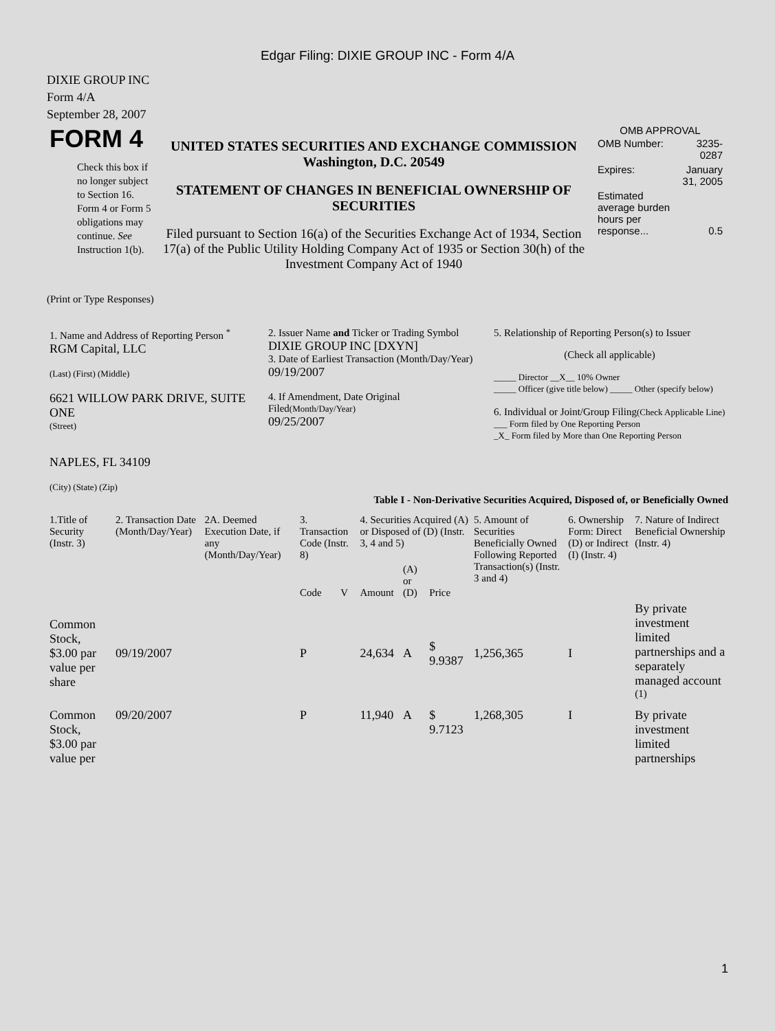Edgar Filing: DIXIE GROUP INC - Form 4/A
DIXIE GROUP INC
Form 4/A
September 28, 2007
| FORM 4 Check this box if no longer subject to Section 16. Form 4 or Form 5 obligations may continue. See Instruction 1(b). | UNITED STATES SECURITIES AND EXCHANGE COMMISSION Washington, D.C. 20549 STATEMENT OF CHANGES IN BENEFICIAL OWNERSHIP OF SECURITIES Filed pursuant to Section 16(a) of the Securities Exchange Act of 1934, Section 17(a) of the Public Utility Holding Company Act of 1935 or Section 30(h) of the Investment Company Act of 1940 | OMB APPROVAL / OMB Number: / 3235-0287 / / Expires: / January 31, 2005 / / Estimated average burden hours per response... / 0.5 / |
(Print or Type Responses)
| 1. Name and Address of Reporting Person <sup>*</sup> RGM Capital, LLC (Last) (First) (Middle) 6621 WILLOW PARK DRIVE, SUITE ONE (Street) NAPLES, FL 34109 (City) (State) (Zip) | 2. Issuer Name and Ticker or Trading Symbol DIXIE GROUP INC [DXYN] 3. Date of Earliest Transaction (Month/Day/Year) 09/19/2007 4. If Amendment, Date Original Filed (Month/Day/Year) 09/25/2007 | 5. Relationship of Reporting Person(s) to Issuer (Check all applicable) _____ Director __X__ 10% Owner _____ Officer (give title below) _____ Other (specify below) 6. Individual or Joint/Group Filing (Check Applicable Line) ___ Form filed by One Reporting Person _X_ Form filed by More than One Reporting Person |
Table I - Non-Derivative Securities Acquired, Disposed of, or Beneficially Owned
| 1.Title of Security (Instr. 3) | 2. Transaction Date (Month/Day/Year) | 2A. Deemed Execution Date, if any (Month/Day/Year) | 3. Transaction Code (Instr. 8) | | 4. Securities Acquired (A) or Disposed of (D) (Instr. 3, 4 and 5) | | | 5. Amount of Securities Beneficially Owned Following Reported Transaction(s) (Instr. 3 and 4) | 6. Ownership Form: Direct (D) or Indirect (I) (Instr. 4) | 7. Nature of Indirect Beneficial Ownership (Instr. 4) |
| --- | --- | --- | --- | --- | --- | --- | --- | --- | --- | --- |
| | | | Code | V | Amount | (A) or (D) | Price | | | |
| Common Stock, $3.00 par value per share | 09/19/2007 | | P | | 24,634 | A | $ 9.9387 | 1,256,365 | I | By private investment limited partnerships and a separately managed account <sup>(1)</sup> |
| Common Stock, $3.00 par value per | 09/20/2007 | | P | | 11,940 | A | $ 9.7123 | 1,268,305 | I | By private investment limited partnerships |
1